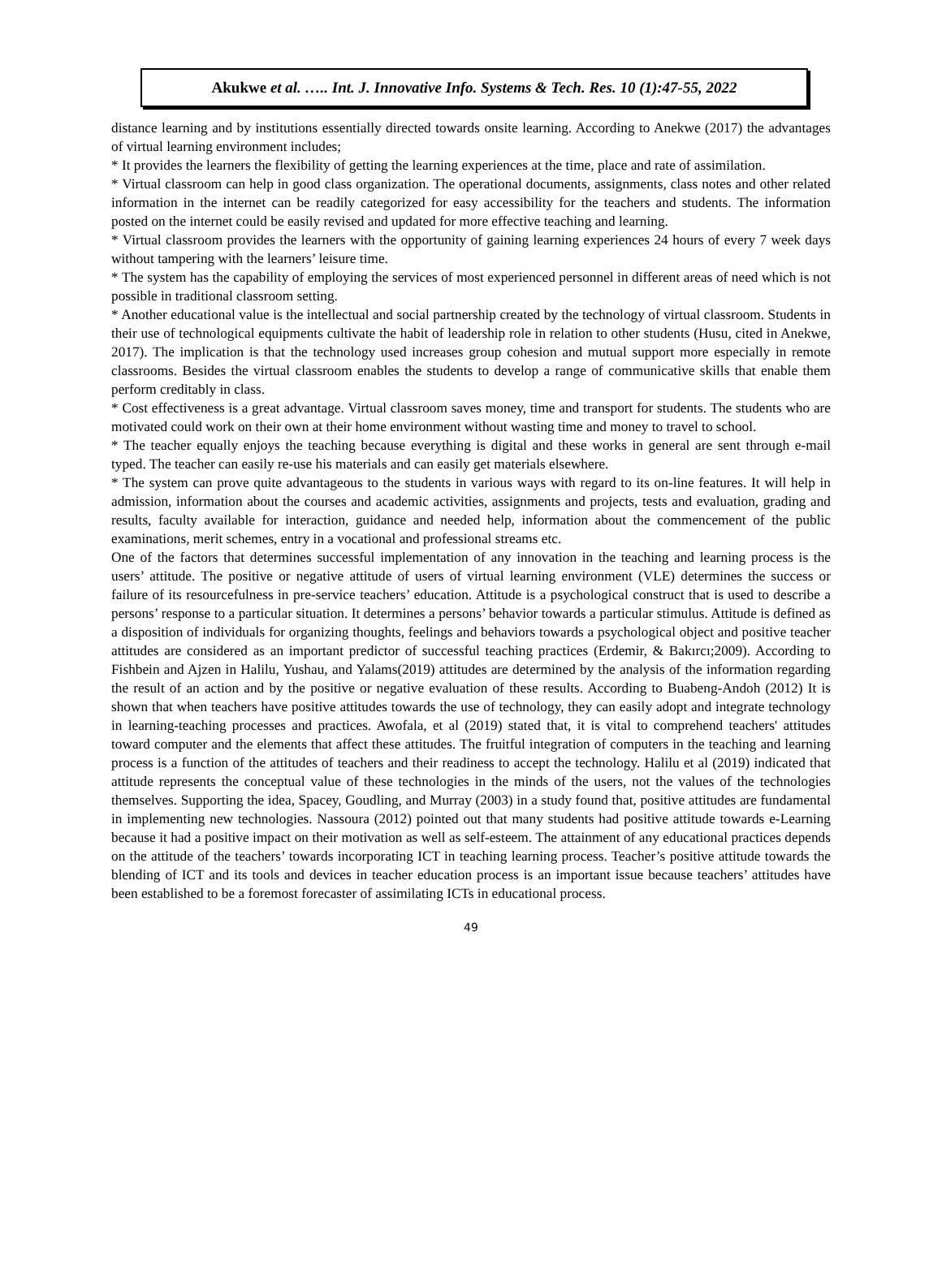Akukwe et al. ….. Int. J. Innovative Info. Systems & Tech. Res. 10 (1):47-55, 2022
distance learning and by institutions essentially directed towards onsite learning. According to Anekwe (2017) the advantages of virtual learning environment includes;
* It provides the learners the flexibility of getting the learning experiences at the time, place and rate of assimilation.
* Virtual classroom can help in good class organization. The operational documents, assignments, class notes and other related information in the internet can be readily categorized for easy accessibility for the teachers and students. The information posted on the internet could be easily revised and updated for more effective teaching and learning.
* Virtual classroom provides the learners with the opportunity of gaining learning experiences 24 hours of every 7 week days without tampering with the learners’ leisure time.
* The system has the capability of employing the services of most experienced personnel in different areas of need which is not possible in traditional classroom setting.
* Another educational value is the intellectual and social partnership created by the technology of virtual classroom. Students in their use of technological equipments cultivate the habit of leadership role in relation to other students (Husu, cited in Anekwe, 2017). The implication is that the technology used increases group cohesion and mutual support more especially in remote classrooms. Besides the virtual classroom enables the students to develop a range of communicative skills that enable them perform creditably in class.
* Cost effectiveness is a great advantage. Virtual classroom saves money, time and transport for students. The students who are motivated could work on their own at their home environment without wasting time and money to travel to school.
* The teacher equally enjoys the teaching because everything is digital and these works in general are sent through e-mail typed. The teacher can easily re-use his materials and can easily get materials elsewhere.
* The system can prove quite advantageous to the students in various ways with regard to its on-line features. It will help in admission, information about the courses and academic activities, assignments and projects, tests and evaluation, grading and results, faculty available for interaction, guidance and needed help, information about the commencement of the public examinations, merit schemes, entry in a vocational and professional streams etc.
One of the factors that determines successful implementation of any innovation in the teaching and learning process is the users’ attitude. The positive or negative attitude of users of virtual learning environment (VLE) determines the success or failure of its resourcefulness in pre-service teachers’ education. Attitude is a psychological construct that is used to describe a persons’ response to a particular situation. It determines a persons’ behavior towards a particular stimulus. Attitude is defined as a disposition of individuals for organizing thoughts, feelings and behaviors towards a psychological object and positive teacher attitudes are considered as an important predictor of successful teaching practices (Erdemir, & Bakırcı;2009). According to Fishbein and Ajzen in Halilu, Yushau, and Yalams(2019) attitudes are determined by the analysis of the information regarding the result of an action and by the positive or negative evaluation of these results. According to Buabeng-Andoh (2012) It is shown that when teachers have positive attitudes towards the use of technology, they can easily adopt and integrate technology in learning-teaching processes and practices. Awofala, et al (2019) stated that, it is vital to comprehend teachers' attitudes toward computer and the elements that affect these attitudes. The fruitful integration of computers in the teaching and learning process is a function of the attitudes of teachers and their readiness to accept the technology. Halilu et al (2019) indicated that attitude represents the conceptual value of these technologies in the minds of the users, not the values of the technologies themselves. Supporting the idea, Spacey, Goudling, and Murray (2003) in a study found that, positive attitudes are fundamental in implementing new technologies. Nassoura (2012) pointed out that many students had positive attitude towards e-Learning because it had a positive impact on their motivation as well as self-esteem. The attainment of any educational practices depends on the attitude of the teachers’ towards incorporating ICT in teaching learning process. Teacher’s positive attitude towards the blending of ICT and its tools and devices in teacher education process is an important issue because teachers’ attitudes have been established to be a foremost forecaster of assimilating ICTs in educational process.
49